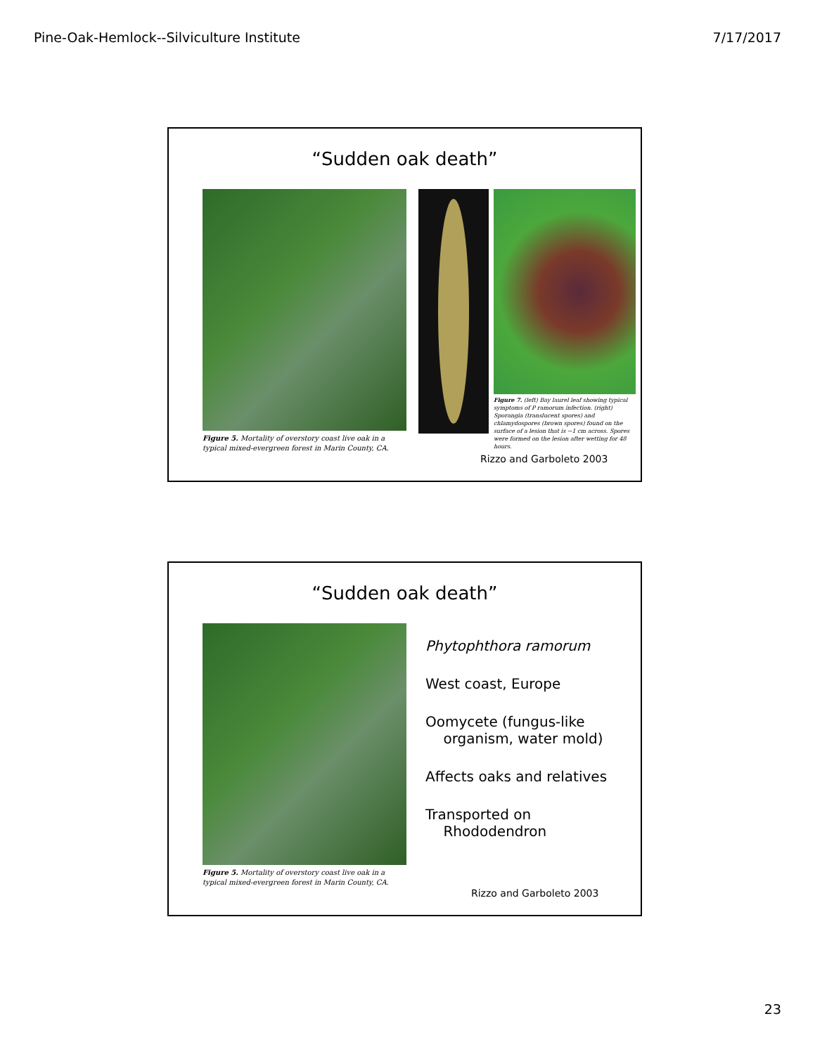Pine-Oak-Hemlock--Silviculture Institute 7/17/2017
“Sudden oak death”
Figure 5. Mortality of overstory coast live oak in a typical mixed-evergreen forest in Marin County, CA.
Figure 7. (left) Bay laurel leaf showing typical symptoms of P ramorum infection. (right) Sporangia (translucent spores) and chlamydospores (brown spores) found on the surface of a lesion that is ~1 cm across. Spores were formed on the lesion after wetting for 48 hours.
Rizzo and Garboleto 2003
“Sudden oak death”
Figure 5. Mortality of overstory coast live oak in a typical mixed-evergreen forest in Marin County, CA.
Phytophthora ramorum
West coast, Europe
Oomycete (fungus-like
organism, water mold)
Affects oaks and relatives
Transported on
Rhododendron
Rizzo and Garboleto 2003
23